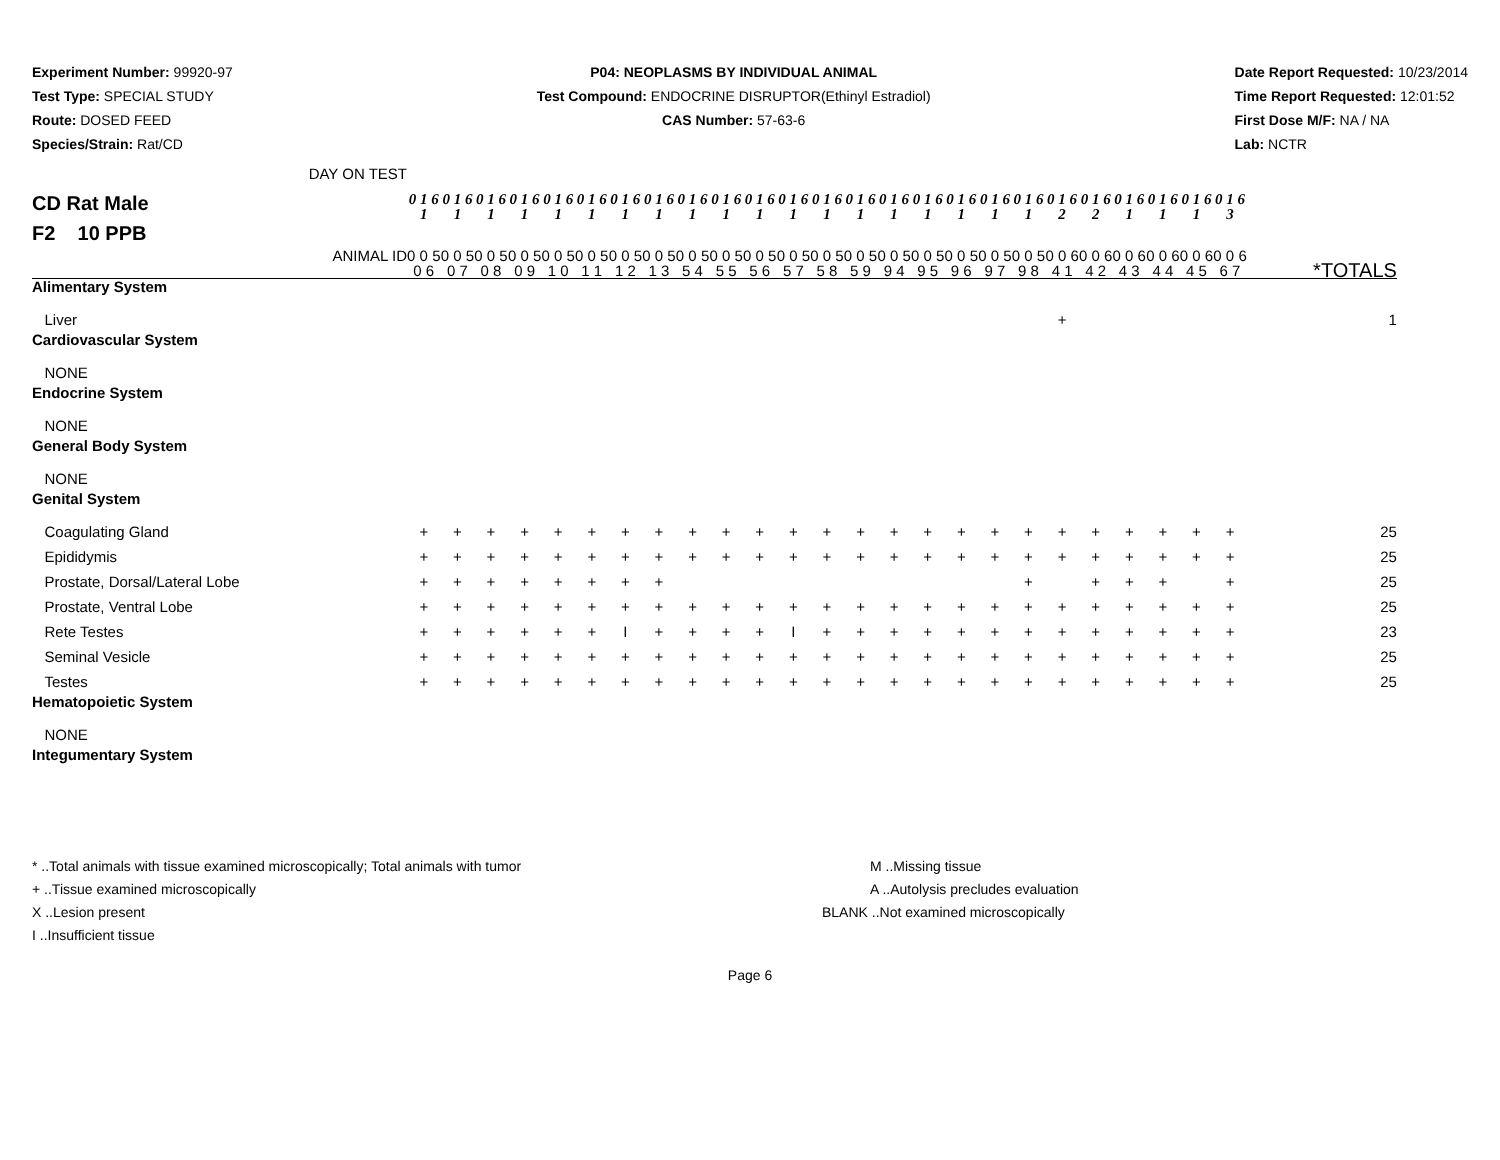Experiment Number: 99920-97
Test Type: SPECIAL STUDY
Route: DOSED FEED
Species/Strain: Rat/CD
P04: NEOPLASMS BY INDIVIDUAL ANIMAL
Test Compound: ENDOCRINE DISRUPTOR(Ethinyl Estradiol)
CAS Number: 57-63-6
Date Report Requested: 10/23/2014
Time Report Requested: 12:01:52
First Dose M/F: NA / NA
Lab: NCTR
| CD Rat Male F2 10 PPB DAY ON TEST | 0 1 6 1 | 0 1 6 1 | 0 1 6 1 | 0 1 6 1 | 0 1 6 1 | 0 1 6 1 | 0 1 6 1 | 0 1 6 1 | 0 1 6 1 | 0 1 6 1 | 0 1 6 1 | 0 1 6 1 | 0 1 6 1 | 0 1 6 1 | 0 1 6 1 | 0 1 6 1 | 0 1 6 1 | 0 1 6 1 | 0 1 6 1 | 0 1 6 2 | 0 1 6 2 | 0 1 6 1 | 0 1 6 1 | 0 1 6 1 | 0 1 6 3 | |
| ANIMAL ID | 0 0 5 0 6 | 0 0 5 0 7 | 0 0 5 0 8 | 0 0 5 0 9 | 0 0 5 1 0 | 0 0 5 1 1 | 0 0 5 1 2 | 0 0 5 1 3 | 0 0 5 5 4 | 0 0 5 5 5 | 0 0 5 5 6 | 0 0 5 5 7 | 0 0 5 5 8 | 0 0 5 5 9 | 0 0 5 9 4 | 0 0 5 9 5 | 0 0 5 9 6 | 0 0 5 9 7 | 0 0 5 9 8 | 0 0 6 4 1 | 0 0 6 4 2 | 0 0 6 4 3 | 0 0 6 4 4 | 0 0 6 4 5 | 0 0 6 6 7 | *TOTALS |
| Alimentary System | | | | | | | | | | | | | | | | | | | | | | | | | | |
| Liver | | | | | | | | | | | | | | | | | | | | + | | | | | | 1 |
| Cardiovascular System | | | | | | | | | | | | | | | | | | | | | | | | | | |
| NONE | | | | | | | | | | | | | | | | | | | | | | | | | | |
| Endocrine System | | | | | | | | | | | | | | | | | | | | | | | | | | |
| NONE | | | | | | | | | | | | | | | | | | | | | | | | | | |
| General Body System | | | | | | | | | | | | | | | | | | | | | | | | | | |
| NONE | | | | | | | | | | | | | | | | | | | | | | | | | | |
| Genital System | | | | | | | | | | | | | | | | | | | | | | | | | | |
| Coagulating Gland | + | + | + | + | + | + | + | + | + | + | + | + | + | + | + | + | + | + | + | + | + | + | + | + | + | 25 |
| Epididymis | + | + | + | + | + | + | + | + | + | + | + | + | + | + | + | + | + | + | + | + | + | + | + | + | + | 25 |
| Prostate, Dorsal/Lateral Lobe | + | + | + | + | + | + | + | + | | | | | | | | | | | + | | + | + | + | | + | 25 |
| Prostate, Ventral Lobe | + | + | + | + | + | + | + | + | + | + | + | + | + | + | + | + | + | + | + | + | + | + | + | + | + | 25 |
| Rete Testes | + | + | + | + | + | + | I | + | + | + | + | I | + | + | + | + | + | + | + | + | + | + | + | + | + | 23 |
| Seminal Vesicle | + | + | + | + | + | + | + | + | + | + | + | + | + | + | + | + | + | + | + | + | + | + | + | + | + | 25 |
| Testes | + | + | + | + | + | + | + | + | + | + | + | + | + | + | + | + | + | + | + | + | + | + | + | + | + | 25 |
| Hematopoietic System | | | | | | | | | | | | | | | | | | | | | | | | | | |
| NONE | | | | | | | | | | | | | | | | | | | | | | | | | | |
| Integumentary System | | | | | | | | | | | | | | | | | | | | | | | | | | |
* ..Total animals with tissue examined microscopically; Total animals with tumor
+ ..Tissue examined microscopically
X ..Lesion present
I ..Insufficient tissue
M ..Missing tissue
A ..Autolysis precludes evaluation
BLANK ..Not examined microscopically
Page 6